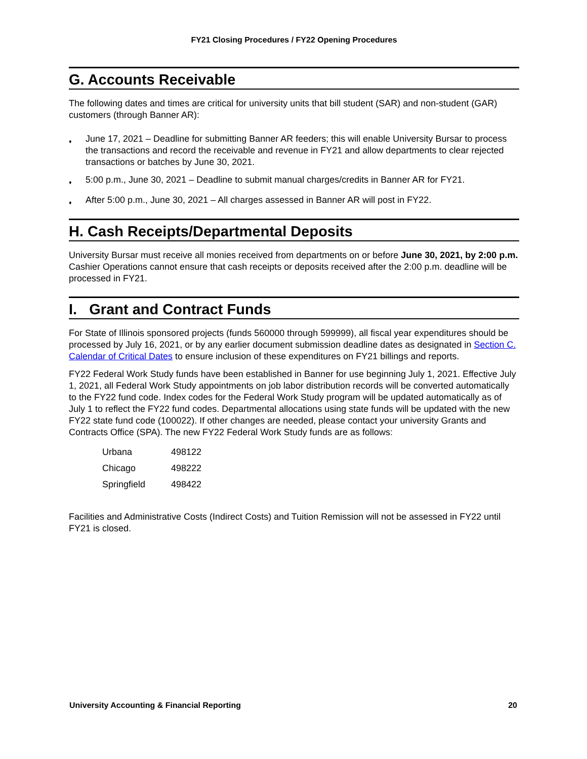FY21 Closing Procedures / FY22 Opening Procedures
G. Accounts Receivable
The following dates and times are critical for university units that bill student (SAR) and non-student (GAR) customers (through Banner AR):
♦ June 17, 2021 – Deadline for submitting Banner AR feeders; this will enable University Bursar to process the transactions and record the receivable and revenue in FY21 and allow departments to clear rejected transactions or batches by June 30, 2021.
♦ 5:00 p.m., June 30, 2021 – Deadline to submit manual charges/credits in Banner AR for FY21.
♦ After 5:00 p.m., June 30, 2021 – All charges assessed in Banner AR will post in FY22.
H. Cash Receipts/Departmental Deposits
University Bursar must receive all monies received from departments on or before June 30, 2021, by 2:00 p.m. Cashier Operations cannot ensure that cash receipts or deposits received after the 2:00 p.m. deadline will be processed in FY21.
I. Grant and Contract Funds
For State of Illinois sponsored projects (funds 560000 through 599999), all fiscal year expenditures should be processed by July 16, 2021, or by any earlier document submission deadline dates as designated in Section C. Calendar of Critical Dates to ensure inclusion of these expenditures on FY21 billings and reports.
FY22 Federal Work Study funds have been established in Banner for use beginning July 1, 2021. Effective July 1, 2021, all Federal Work Study appointments on job labor distribution records will be converted automatically to the FY22 fund code. Index codes for the Federal Work Study program will be updated automatically as of July 1 to reflect the FY22 fund codes. Departmental allocations using state funds will be updated with the new FY22 state fund code (100022). If other changes are needed, please contact your university Grants and Contracts Office (SPA). The new FY22 Federal Work Study funds are as follows:
| Urbana | 498122 |
| Chicago | 498222 |
| Springfield | 498422 |
Facilities and Administrative Costs (Indirect Costs) and Tuition Remission will not be assessed in FY22 until FY21 is closed.
University Accounting & Financial Reporting 20